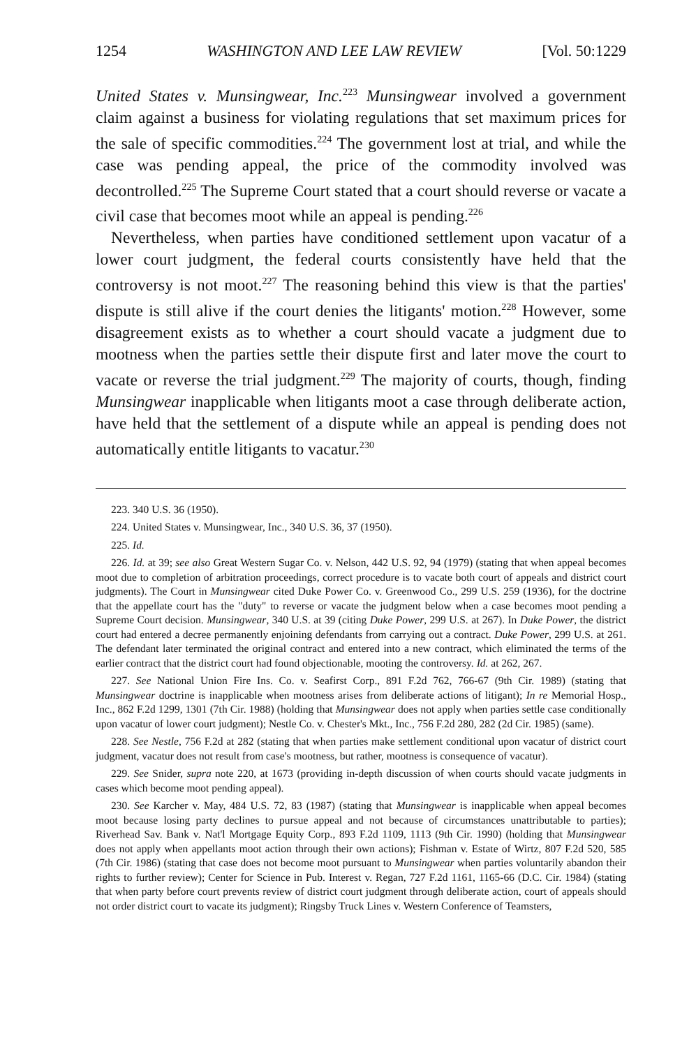1254 WASHINGTON AND LEE LAW REVIEW [Vol. 50:1229
United States v. Munsingwear, Inc.<sup>223</sup> Munsingwear involved a government claim against a business for violating regulations that set maximum prices for the sale of specific commodities.<sup>224</sup> The government lost at trial, and while the case was pending appeal, the price of the commodity involved was decontrolled.<sup>225</sup> The Supreme Court stated that a court should reverse or vacate a civil case that becomes moot while an appeal is pending.<sup>226</sup>
Nevertheless, when parties have conditioned settlement upon vacatur of a lower court judgment, the federal courts consistently have held that the controversy is not moot.<sup>227</sup> The reasoning behind this view is that the parties' dispute is still alive if the court denies the litigants' motion.<sup>228</sup> However, some disagreement exists as to whether a court should vacate a judgment due to mootness when the parties settle their dispute first and later move the court to vacate or reverse the trial judgment.<sup>229</sup> The majority of courts, though, finding Munsingwear inapplicable when litigants moot a case through deliberate action, have held that the settlement of a dispute while an appeal is pending does not automatically entitle litigants to vacatur.<sup>230</sup>
223. 340 U.S. 36 (1950).
224. United States v. Munsingwear, Inc., 340 U.S. 36, 37 (1950).
225. Id.
226. Id. at 39; see also Great Western Sugar Co. v. Nelson, 442 U.S. 92, 94 (1979) (stating that when appeal becomes moot due to completion of arbitration proceedings, correct procedure is to vacate both court of appeals and district court judgments). The Court in Munsingwear cited Duke Power Co. v. Greenwood Co., 299 U.S. 259 (1936), for the doctrine that the appellate court has the "duty" to reverse or vacate the judgment below when a case becomes moot pending a Supreme Court decision. Munsingwear, 340 U.S. at 39 (citing Duke Power, 299 U.S. at 267). In Duke Power, the district court had entered a decree permanently enjoining defendants from carrying out a contract. Duke Power, 299 U.S. at 261. The defendant later terminated the original contract and entered into a new contract, which eliminated the terms of the earlier contract that the district court had found objectionable, mooting the controversy. Id. at 262, 267.
227. See National Union Fire Ins. Co. v. Seafirst Corp., 891 F.2d 762, 766-67 (9th Cir. 1989) (stating that Munsingwear doctrine is inapplicable when mootness arises from deliberate actions of litigant); In re Memorial Hosp., Inc., 862 F.2d 1299, 1301 (7th Cir. 1988) (holding that Munsingwear does not apply when parties settle case conditionally upon vacatur of lower court judgment); Nestle Co. v. Chester's Mkt., Inc., 756 F.2d 280, 282 (2d Cir. 1985) (same).
228. See Nestle, 756 F.2d at 282 (stating that when parties make settlement conditional upon vacatur of district court judgment, vacatur does not result from case's mootness, but rather, mootness is consequence of vacatur).
229. See Snider, supra note 220, at 1673 (providing in-depth discussion of when courts should vacate judgments in cases which become moot pending appeal).
230. See Karcher v. May, 484 U.S. 72, 83 (1987) (stating that Munsingwear is inapplicable when appeal becomes moot because losing party declines to pursue appeal and not because of circumstances unattributable to parties); Riverhead Sav. Bank v. Nat'l Mortgage Equity Corp., 893 F.2d 1109, 1113 (9th Cir. 1990) (holding that Munsingwear does not apply when appellants moot action through their own actions); Fishman v. Estate of Wirtz, 807 F.2d 520, 585 (7th Cir. 1986) (stating that case does not become moot pursuant to Munsingwear when parties voluntarily abandon their rights to further review); Center for Science in Pub. Interest v. Regan, 727 F.2d 1161, 1165-66 (D.C. Cir. 1984) (stating that when party before court prevents review of district court judgment through deliberate action, court of appeals should not order district court to vacate its judgment); Ringsby Truck Lines v. Western Conference of Teamsters,